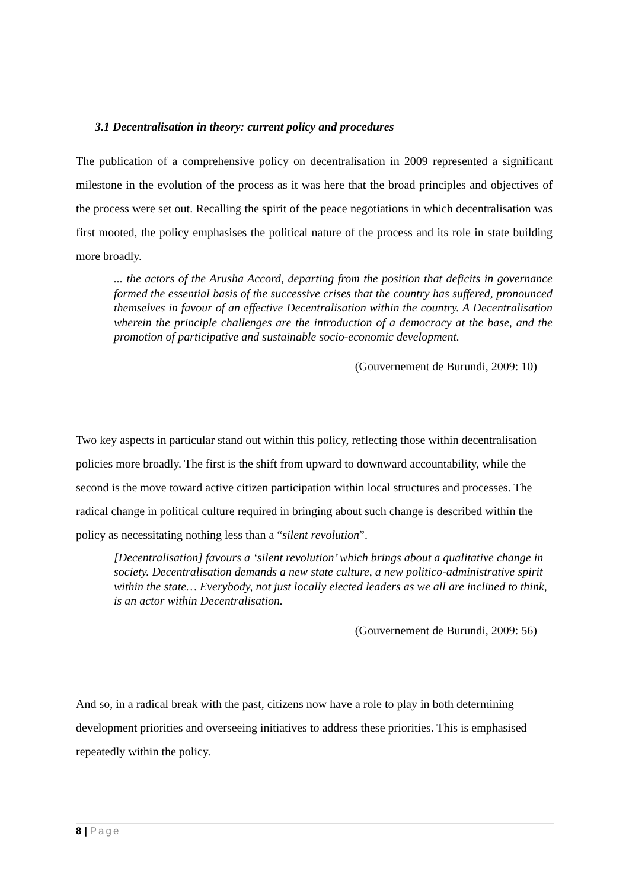3.1 Decentralisation in theory: current policy and procedures
The publication of a comprehensive policy on decentralisation in 2009 represented a significant milestone in the evolution of the process as it was here that the broad principles and objectives of the process were set out. Recalling the spirit of the peace negotiations in which decentralisation was first mooted, the policy emphasises the political nature of the process and its role in state building more broadly.
... the actors of the Arusha Accord, departing from the position that deficits in governance formed the essential basis of the successive crises that the country has suffered, pronounced themselves in favour of an effective Decentralisation within the country. A Decentralisation wherein the principle challenges are the introduction of a democracy at the base, and the promotion of participative and sustainable socio-economic development.
(Gouvernement de Burundi, 2009: 10)
Two key aspects in particular stand out within this policy, reflecting those within decentralisation policies more broadly. The first is the shift from upward to downward accountability, while the second is the move toward active citizen participation within local structures and processes. The radical change in political culture required in bringing about such change is described within the policy as necessitating nothing less than a “silent revolution”.
[Decentralisation] favours a ‘silent revolution’ which brings about a qualitative change in society. Decentralisation demands a new state culture, a new politico-administrative spirit within the state… Everybody, not just locally elected leaders as we all are inclined to think, is an actor within Decentralisation.
(Gouvernement de Burundi, 2009: 56)
And so, in a radical break with the past, citizens now have a role to play in both determining development priorities and overseeing initiatives to address these priorities. This is emphasised repeatedly within the policy.
8 | Page